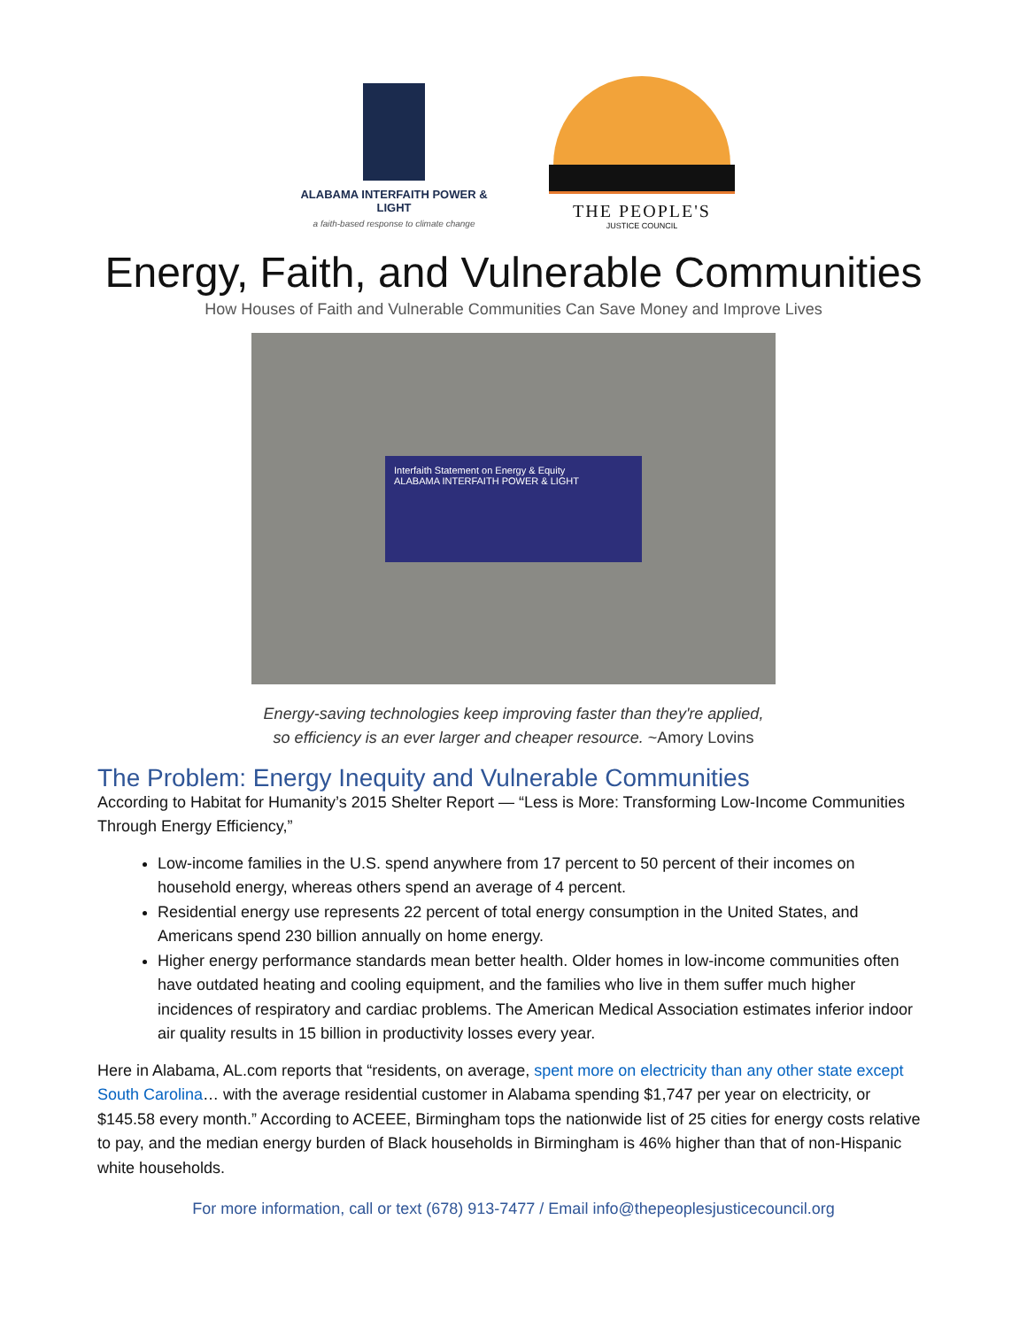ALABAMA INTERFAITH POWER & LIGHT
a faith-based response to climate change
THE PEOPLE'S
JUSTICE COUNCIL
Energy, Faith, and Vulnerable Communities
How Houses of Faith and Vulnerable Communities Can Save Money and Improve Lives
Interfaith Statement on Energy & Equity
ALABAMA INTERFAITH POWER & LIGHT
Energy-saving technologies keep improving faster than they're applied,
so efficiency is an ever larger and cheaper resource. ~Amory Lovins
The Problem: Energy Inequity and Vulnerable Communities
According to Habitat for Humanity’s 2015 Shelter Report — “Less is More: Transforming Low-Income Communities Through Energy Efficiency,”
Low-income families in the U.S. spend anywhere from 17 percent to 50 percent of their incomes on household energy, whereas others spend an average of 4 percent.
Residential energy use represents 22 percent of total energy consumption in the United States, and Americans spend 230 billion annually on home energy.
Higher energy performance standards mean better health. Older homes in low-income communities often have outdated heating and cooling equipment, and the families who live in them suffer much higher incidences of respiratory and cardiac problems. The American Medical Association estimates inferior indoor air quality results in 15 billion in productivity losses every year.
Here in Alabama, AL.com reports that “residents, on average, spent more on electricity than any other state except South Carolina… with the average residential customer in Alabama spending $1,747 per year on electricity, or $145.58 every month.” According to ACEEE, Birmingham tops the nationwide list of 25 cities for energy costs relative to pay, and the median energy burden of Black households in Birmingham is 46% higher than that of non-Hispanic white households.
For more information, call or text (678) 913-7477 / Email info@thepeoplesjusticecouncil.org